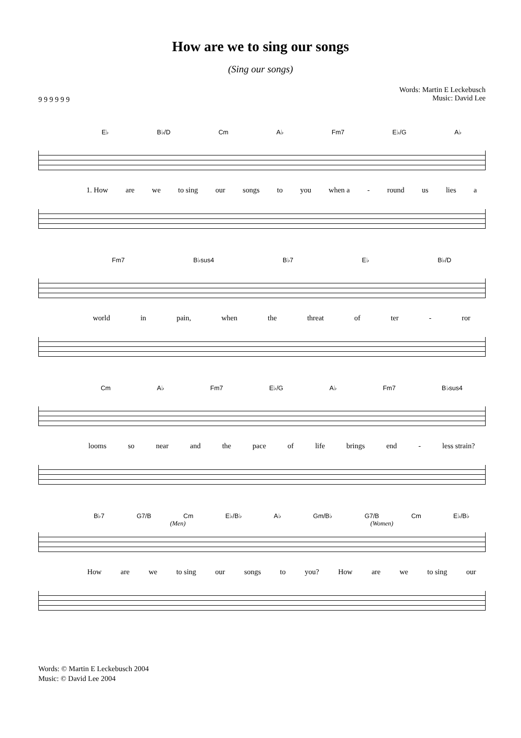How are we to sing our songs
(Sing our songs)
9 9 9 9 9 9
Words: Martin E Leckebusch
Music: David Lee
E♭ B♭/D Cm A♭ Fm7 E♭/G A♭
1. How are we to sing our songs to you when a - round us lies a
Fm7 B♭sus4 B♭7 E♭ B♭/D
world in pain, when the threat of ter - ror
Cm A♭ Fm7 E♭/G A♭ Fm7 B♭sus4
looms so near and the pace of life brings end - less strain?
B♭7 G7/B Cm E♭/B♭ A♭ Gm/B♭ G7/B Cm E♭/B♭
(Men) (Women)
How are we to sing our songs to you? How are we to sing our
Words: © Martin E Leckebusch 2004
Music: © David Lee 2004